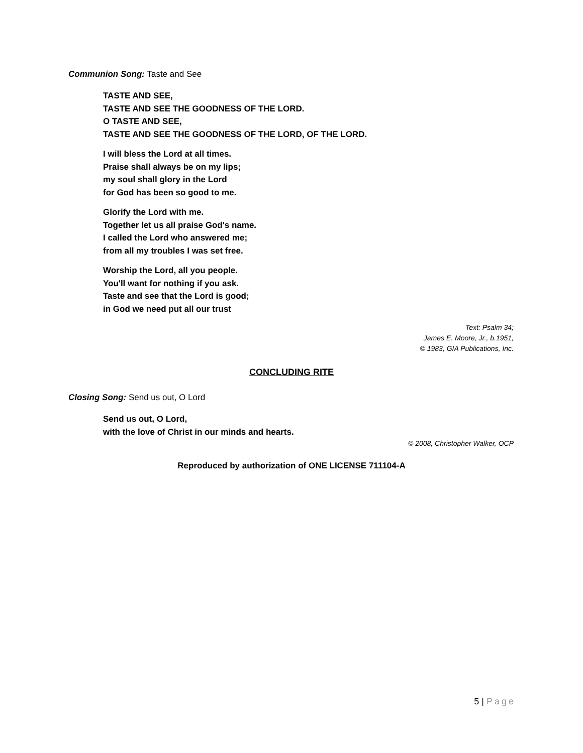Communion Song: Taste and See
TASTE AND SEE,
TASTE AND SEE THE GOODNESS OF THE LORD.
O TASTE AND SEE,
TASTE AND SEE THE GOODNESS OF THE LORD, OF THE LORD.
I will bless the Lord at all times.
Praise shall always be on my lips;
my soul shall glory in the Lord
for God has been so good to me.
Glorify the Lord with me.
Together let us all praise God's name.
I called the Lord who answered me;
from all my troubles I was set free.
Worship the Lord, all you people.
You'll want for nothing if you ask.
Taste and see that the Lord is good;
in God we need put all our trust
Text: Psalm 34;
James E. Moore, Jr., b.1951,
© 1983, GIA Publications, Inc.
CONCLUDING RITE
Closing Song: Send us out, O Lord
Send us out, O Lord,
with the love of Christ in our minds and hearts.
© 2008, Christopher Walker, OCP
Reproduced by authorization of ONE LICENSE 711104-A
5 | Page